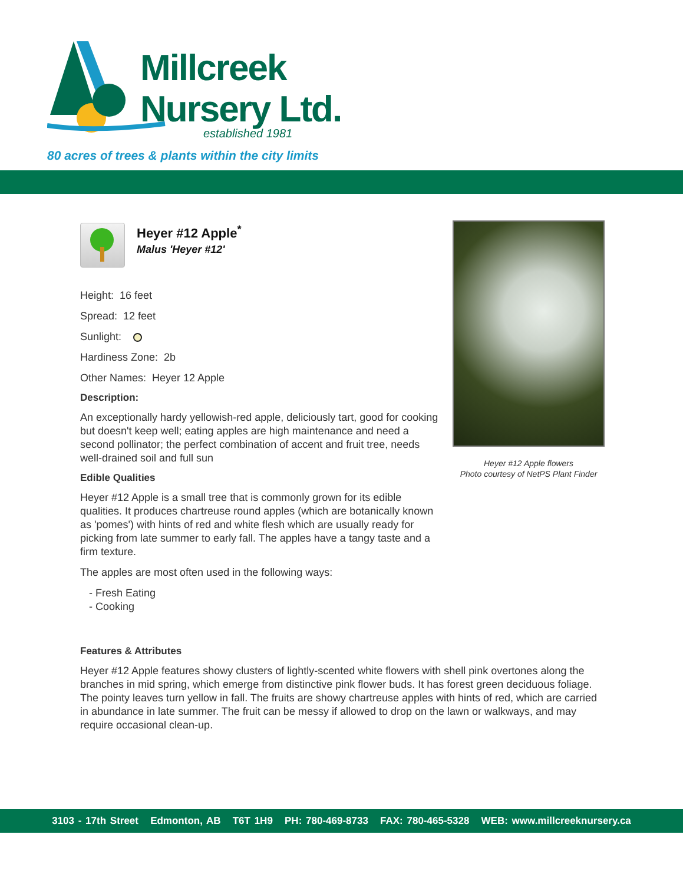Millcreek
Nursery Ltd.
established 1981
80 acres of trees & plants within the city limits
Heyer #12 Apple<sup>*</sup>
Malus 'Heyer #12'
Height: 16 feet
Spread: 12 feet
Sunlight:
Hardiness Zone: 2b
Other Names: Heyer 12 Apple
Description:
An exceptionally hardy yellowish-red apple, deliciously tart, good for cooking but doesn't keep well; eating apples are high maintenance and need a second pollinator; the perfect combination of accent and fruit tree, needs well-drained soil and full sun
Edible Qualities
Heyer #12 Apple is a small tree that is commonly grown for its edible qualities. It produces chartreuse round apples (which are botanically known as 'pomes') with hints of red and white flesh which are usually ready for picking from late summer to early fall. The apples have a tangy taste and a firm texture.
The apples are most often used in the following ways:
- Fresh Eating
- Cooking
Heyer #12 Apple flowers
Photo courtesy of NetPS Plant Finder
Features & Attributes
Heyer #12 Apple features showy clusters of lightly-scented white flowers with shell pink overtones along the branches in mid spring, which emerge from distinctive pink flower buds. It has forest green deciduous foliage. The pointy leaves turn yellow in fall. The fruits are showy chartreuse apples with hints of red, which are carried in abundance in late summer. The fruit can be messy if allowed to drop on the lawn or walkways, and may require occasional clean-up.
3103 - 17th Street Edmonton, AB T6T 1H9 PH: 780-469-8733 FAX: 780-465-5328 WEB: www.millcreeknursery.ca